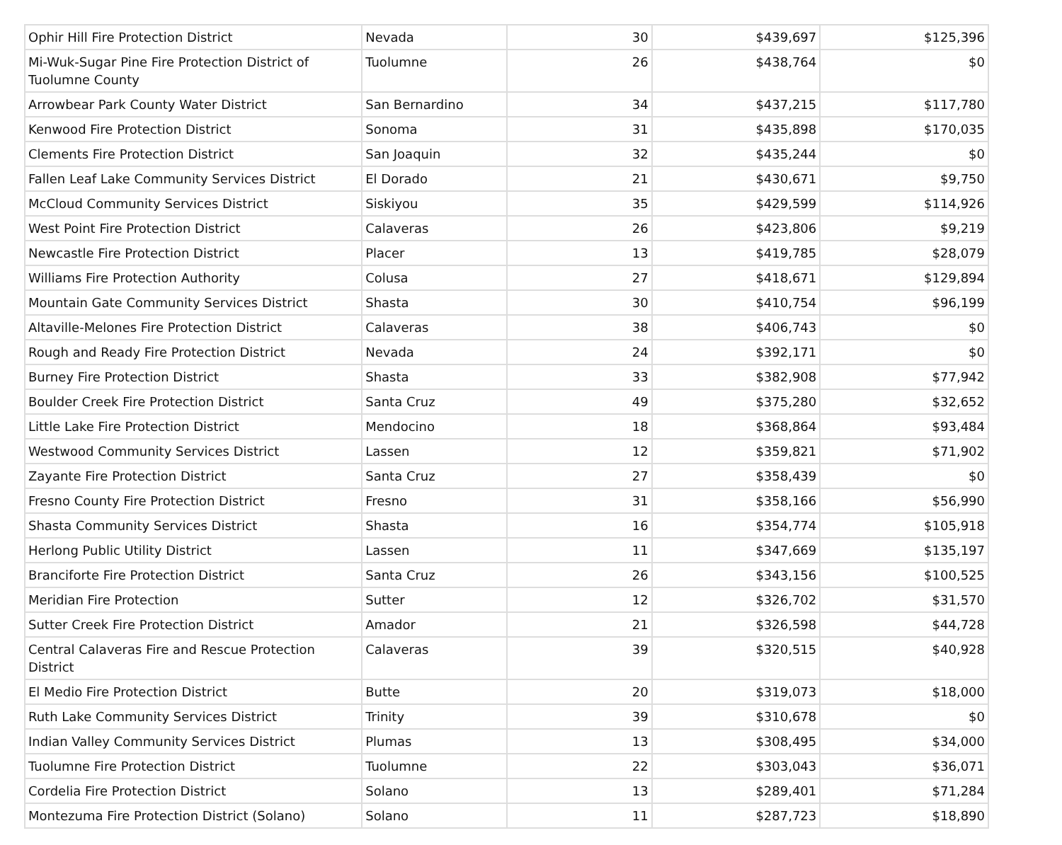| Ophir Hill Fire Protection District | Nevada | 30 | $439,697 | $125,396 |
| Mi-Wuk-Sugar Pine Fire Protection District of Tuolumne County | Tuolumne | 26 | $438,764 | $0 |
| Arrowbear Park County Water District | San Bernardino | 34 | $437,215 | $117,780 |
| Kenwood Fire Protection District | Sonoma | 31 | $435,898 | $170,035 |
| Clements Fire Protection District | San Joaquin | 32 | $435,244 | $0 |
| Fallen Leaf Lake Community Services District | El Dorado | 21 | $430,671 | $9,750 |
| McCloud Community Services District | Siskiyou | 35 | $429,599 | $114,926 |
| West Point Fire Protection District | Calaveras | 26 | $423,806 | $9,219 |
| Newcastle Fire Protection District | Placer | 13 | $419,785 | $28,079 |
| Williams Fire Protection Authority | Colusa | 27 | $418,671 | $129,894 |
| Mountain Gate Community Services District | Shasta | 30 | $410,754 | $96,199 |
| Altaville-Melones Fire Protection District | Calaveras | 38 | $406,743 | $0 |
| Rough and Ready Fire Protection District | Nevada | 24 | $392,171 | $0 |
| Burney Fire Protection District | Shasta | 33 | $382,908 | $77,942 |
| Boulder Creek Fire Protection District | Santa Cruz | 49 | $375,280 | $32,652 |
| Little Lake Fire Protection District | Mendocino | 18 | $368,864 | $93,484 |
| Westwood Community Services District | Lassen | 12 | $359,821 | $71,902 |
| Zayante Fire Protection District | Santa Cruz | 27 | $358,439 | $0 |
| Fresno County Fire Protection District | Fresno | 31 | $358,166 | $56,990 |
| Shasta Community Services District | Shasta | 16 | $354,774 | $105,918 |
| Herlong Public Utility District | Lassen | 11 | $347,669 | $135,197 |
| Branciforte Fire Protection District | Santa Cruz | 26 | $343,156 | $100,525 |
| Meridian Fire Protection | Sutter | 12 | $326,702 | $31,570 |
| Sutter Creek Fire Protection District | Amador | 21 | $326,598 | $44,728 |
| Central Calaveras Fire and Rescue Protection District | Calaveras | 39 | $320,515 | $40,928 |
| El Medio Fire Protection District | Butte | 20 | $319,073 | $18,000 |
| Ruth Lake Community Services District | Trinity | 39 | $310,678 | $0 |
| Indian Valley Community Services District | Plumas | 13 | $308,495 | $34,000 |
| Tuolumne Fire Protection District | Tuolumne | 22 | $303,043 | $36,071 |
| Cordelia Fire Protection District | Solano | 13 | $289,401 | $71,284 |
| Montezuma Fire Protection District (Solano) | Solano | 11 | $287,723 | $18,890 |